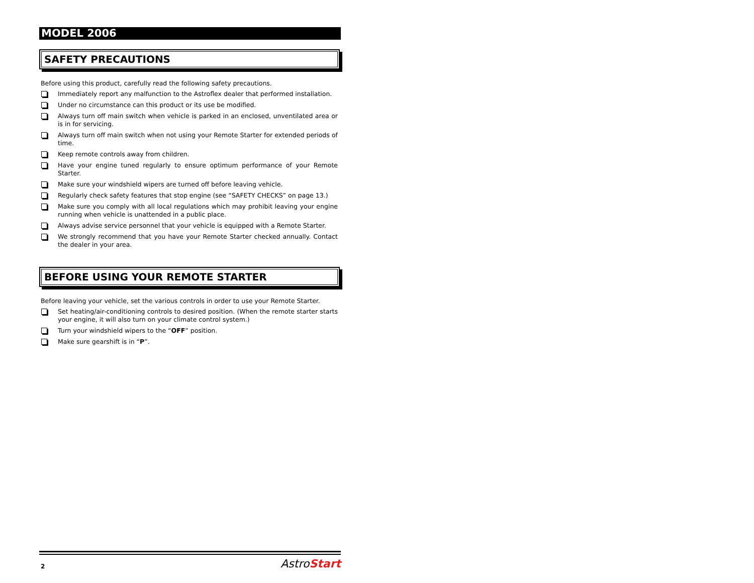MODEL 2006
SAFETY PRECAUTIONS
Before using this product, carefully read the following safety precautions.
Immediately report any malfunction to the Astroflex dealer that performed installation.
Under no circumstance can this product or its use be modified.
Always turn off main switch when vehicle is parked in an enclosed, unventilated area or is in for servicing.
Always turn off main switch when not using your Remote Starter for extended periods of time.
Keep remote controls away from children.
Have your engine tuned regularly to ensure optimum performance of your Remote Starter.
Make sure your windshield wipers are turned off before leaving vehicle.
Regularly check safety features that stop engine (see “SAFETY CHECKS” on page 13.)
Make sure you comply with all local regulations which may prohibit leaving your engine running when vehicle is unattended in a public place.
Always advise service personnel that your vehicle is equipped with a Remote Starter.
We strongly recommend that you have your Remote Starter checked annually. Contact the dealer in your area.
BEFORE USING YOUR REMOTE STARTER
Before leaving your vehicle, set the various controls in order to use your Remote Starter.
Set heating/air-conditioning controls to desired position. (When the remote starter starts your engine, it will also turn on your climate control system.)
Turn your windshield wipers to the “OFF” position.
Make sure gearshift is in “P”.
2 AstroStart